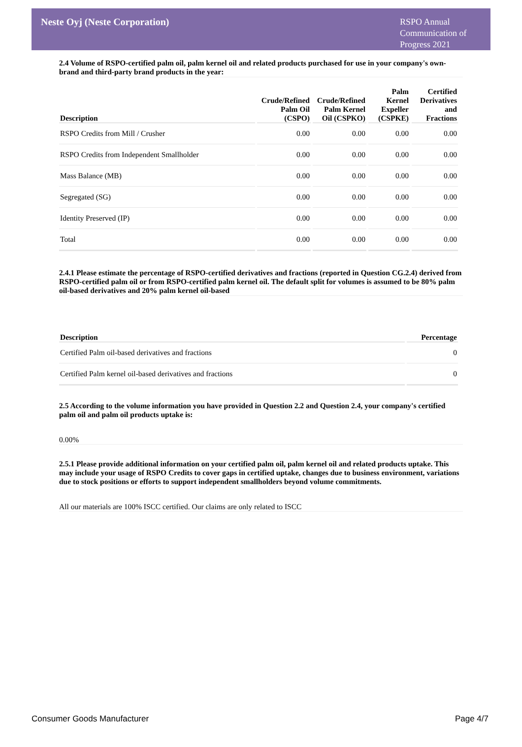Neste Oyj (Neste Corporation)
RSPO Annual Communication of Progress 2021
2.4 Volume of RSPO-certified palm oil, palm kernel oil and related products purchased for use in your company's own-brand and third-party brand products in the year:
| Description | Crude/Refined Palm Oil (CSPO) | Crude/Refined Palm Kernel Oil (CSPKO) | Palm Kernel Expeller (CSPKE) | Certified Derivatives and Fractions |
| --- | --- | --- | --- | --- |
| RSPO Credits from Mill / Crusher | 0.00 | 0.00 | 0.00 | 0.00 |
| RSPO Credits from Independent Smallholder | 0.00 | 0.00 | 0.00 | 0.00 |
| Mass Balance (MB) | 0.00 | 0.00 | 0.00 | 0.00 |
| Segregated (SG) | 0.00 | 0.00 | 0.00 | 0.00 |
| Identity Preserved (IP) | 0.00 | 0.00 | 0.00 | 0.00 |
| Total | 0.00 | 0.00 | 0.00 | 0.00 |
2.4.1 Please estimate the percentage of RSPO-certified derivatives and fractions (reported in Question CG.2.4) derived from RSPO-certified palm oil or from RSPO-certified palm kernel oil. The default split for volumes is assumed to be 80% palm oil-based derivatives and 20% palm kernel oil-based
| Description | Percentage |
| --- | --- |
| Certified Palm oil-based derivatives and fractions | 0 |
| Certified Palm kernel oil-based derivatives and fractions | 0 |
2.5 According to the volume information you have provided in Question 2.2 and Question 2.4, your company's certified palm oil and palm oil products uptake is:
0.00%
2.5.1 Please provide additional information on your certified palm oil, palm kernel oil and related products uptake. This may include your usage of RSPO Credits to cover gaps in certified uptake, changes due to business environment, variations due to stock positions or efforts to support independent smallholders beyond volume commitments.
All our materials are 100% ISCC certified. Our claims are only related to ISCC
Consumer Goods Manufacturer Page 4/7